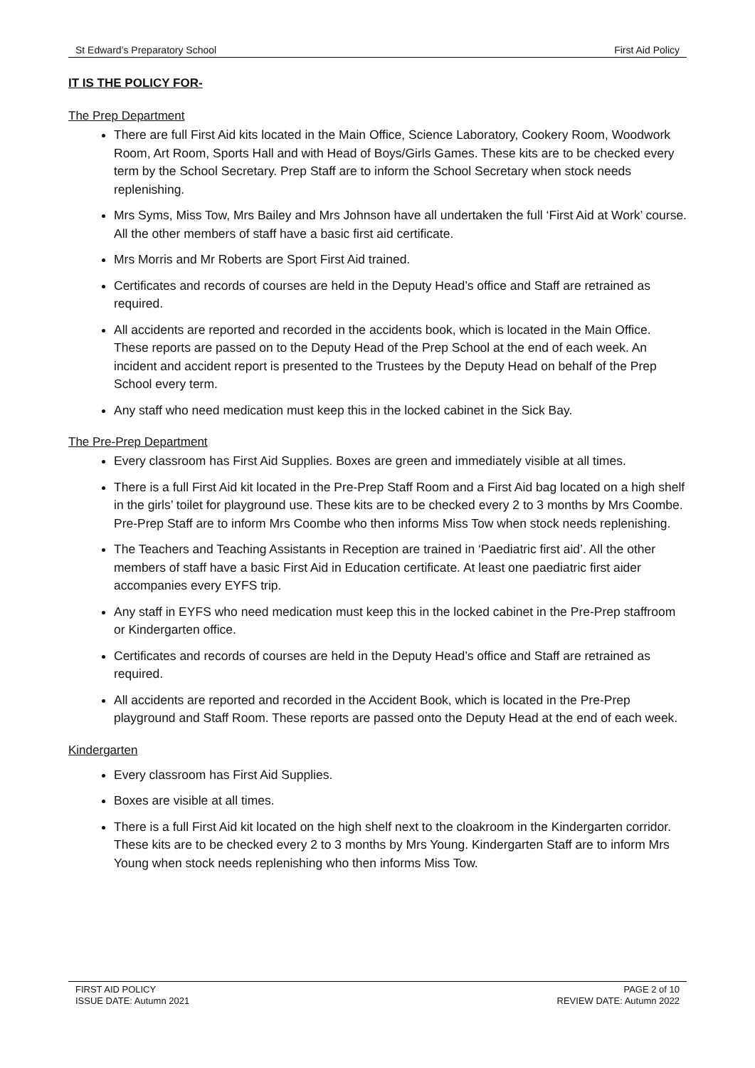St Edward’s Preparatory School First Aid Policy
IT IS THE POLICY FOR-
The Prep Department
There are full First Aid kits located in the Main Office, Science Laboratory, Cookery Room, Woodwork Room, Art Room, Sports Hall and with Head of Boys/Girls Games. These kits are to be checked every term by the School Secretary. Prep Staff are to inform the School Secretary when stock needs replenishing.
Mrs Syms, Miss Tow, Mrs Bailey and Mrs Johnson have all undertaken the full ‘First Aid at Work’ course. All the other members of staff have a basic first aid certificate.
Mrs Morris and Mr Roberts are Sport First Aid trained.
Certificates and records of courses are held in the Deputy Head’s office and Staff are retrained as required.
All accidents are reported and recorded in the accidents book, which is located in the Main Office. These reports are passed on to the Deputy Head of the Prep School at the end of each week. An incident and accident report is presented to the Trustees by the Deputy Head on behalf of the Prep School every term.
Any staff who need medication must keep this in the locked cabinet in the Sick Bay.
The Pre-Prep Department
Every classroom has First Aid Supplies. Boxes are green and immediately visible at all times.
There is a full First Aid kit located in the Pre-Prep Staff Room and a First Aid bag located on a high shelf in the girls’ toilet for playground use. These kits are to be checked every 2 to 3 months by Mrs Coombe. Pre-Prep Staff are to inform Mrs Coombe who then informs Miss Tow when stock needs replenishing.
The Teachers and Teaching Assistants in Reception are trained in ‘Paediatric first aid’. All the other members of staff have a basic First Aid in Education certificate. At least one paediatric first aider accompanies every EYFS trip.
Any staff in EYFS who need medication must keep this in the locked cabinet in the Pre-Prep staffroom or Kindergarten office.
Certificates and records of courses are held in the Deputy Head’s office and Staff are retrained as required.
All accidents are reported and recorded in the Accident Book, which is located in the Pre-Prep playground and Staff Room. These reports are passed onto the Deputy Head at the end of each week.
Kindergarten
Every classroom has First Aid Supplies.
Boxes are visible at all times.
There is a full First Aid kit located on the high shelf next to the cloakroom in the Kindergarten corridor. These kits are to be checked every 2 to 3 months by Mrs Young. Kindergarten Staff are to inform Mrs Young when stock needs replenishing who then informs Miss Tow.
FIRST AID POLICY
ISSUE DATE: Autumn 2021
PAGE 2 of 10
REVIEW DATE: Autumn 2022